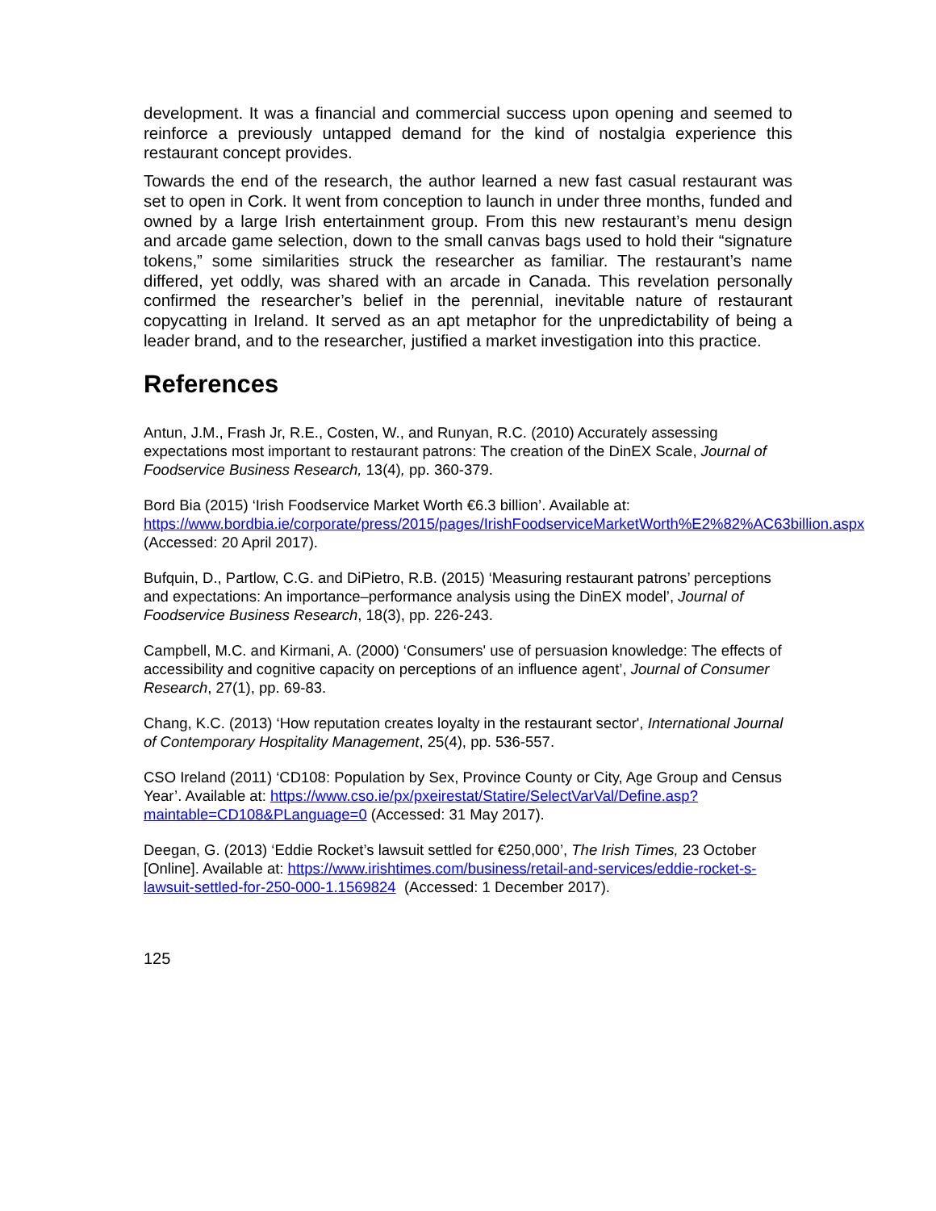development. It was a financial and commercial success upon opening and seemed to reinforce a previously untapped demand for the kind of nostalgia experience this restaurant concept provides.
Towards the end of the research, the author learned a new fast casual restaurant was set to open in Cork. It went from conception to launch in under three months, funded and owned by a large Irish entertainment group. From this new restaurant’s menu design and arcade game selection, down to the small canvas bags used to hold their “signature tokens,” some similarities struck the researcher as familiar. The restaurant’s name differed, yet oddly, was shared with an arcade in Canada. This revelation personally confirmed the researcher’s belief in the perennial, inevitable nature of restaurant copycatting in Ireland. It served as an apt metaphor for the unpredictability of being a leader brand, and to the researcher, justified a market investigation into this practice.
References
Antun, J.M., Frash Jr, R.E., Costen, W., and Runyan, R.C. (2010) Accurately assessing expectations most important to restaurant patrons: The creation of the DinEX Scale, Journal of Foodservice Business Research, 13(4), pp. 360-379.
Bord Bia (2015) ‘Irish Foodservice Market Worth €6.3 billion’. Available at: https://www.bordbia.ie/corporate/press/2015/pages/IrishFoodserviceMarketWorth%E2%82%AC63billion.aspx (Accessed: 20 April 2017).
Bufquin, D., Partlow, C.G. and DiPietro, R.B. (2015) ‘Measuring restaurant patrons’ perceptions and expectations: An importance–performance analysis using the DinEX model’, Journal of Foodservice Business Research, 18(3), pp. 226-243.
Campbell, M.C. and Kirmani, A. (2000) ‘Consumers' use of persuasion knowledge: The effects of accessibility and cognitive capacity on perceptions of an influence agent’, Journal of Consumer Research, 27(1), pp. 69-83.
Chang, K.C. (2013) ‘How reputation creates loyalty in the restaurant sector', International Journal of Contemporary Hospitality Management, 25(4), pp. 536-557.
CSO Ireland (2011) ‘CD108: Population by Sex, Province County or City, Age Group and Census Year’. Available at: https://www.cso.ie/px/pxeirestat/Statire/SelectVarVal/Define.asp?maintable=CD108&PLanguage=0 (Accessed: 31 May 2017).
Deegan, G. (2013) ‘Eddie Rocket’s lawsuit settled for €250,000’, The Irish Times, 23 October [Online]. Available at: https://www.irishtimes.com/business/retail-and-services/eddie-rocket-s-lawsuit-settled-for-250-000-1.1569824 (Accessed: 1 December 2017).
125